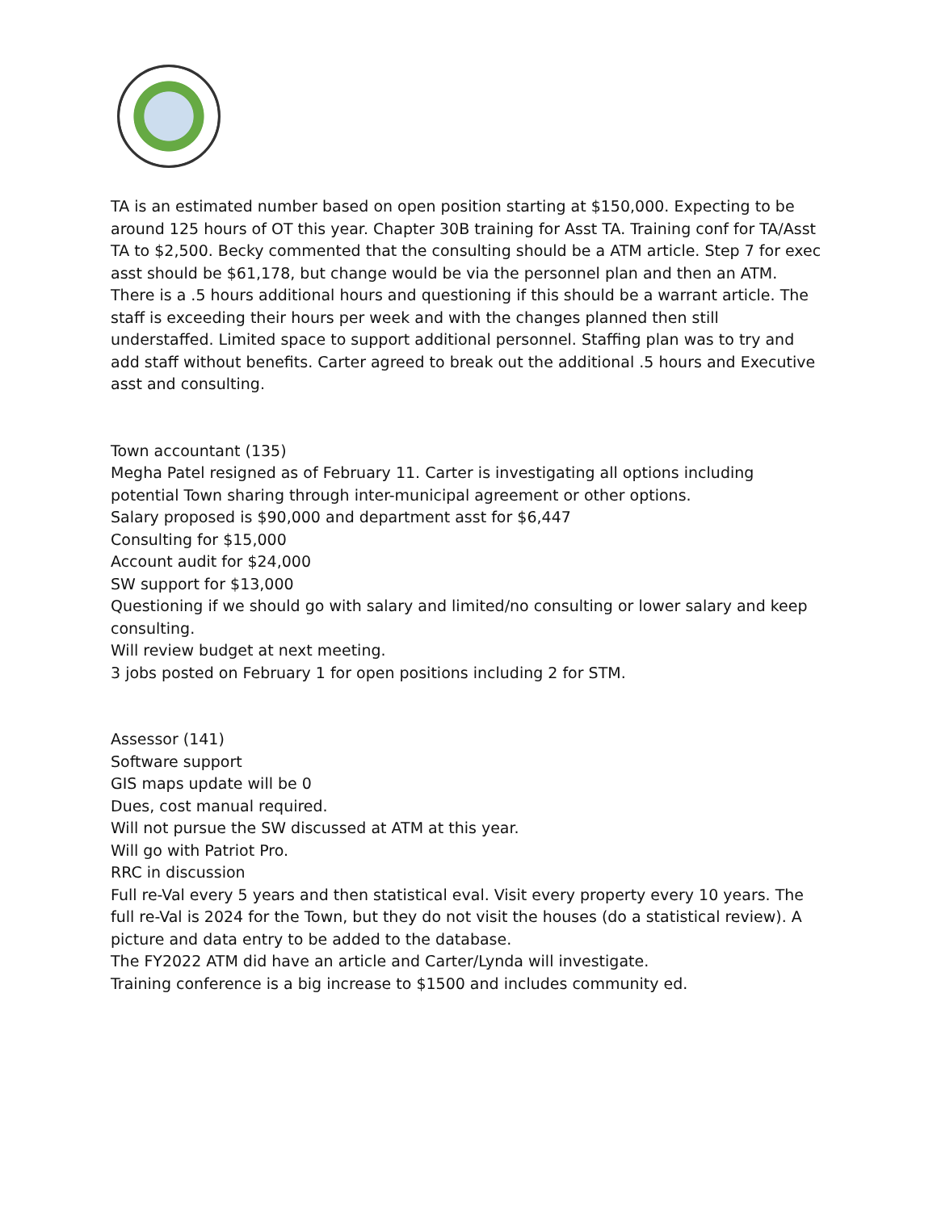TA is an estimated number based on open position starting at $150,000. Expecting to be around 125 hours of OT this year. Chapter 30B training for Asst TA. Training conf for TA/Asst TA to $2,500. Becky commented that the consulting should be a ATM article. Step 7 for exec asst should be $61,178, but change would be via the personnel plan and then an ATM. There is a .5 hours additional hours and questioning if this should be a warrant article. The staff is exceeding their hours per week and with the changes planned then still understaffed. Limited space to support additional personnel. Staffing plan was to try and add staff without benefits. Carter agreed to break out the additional .5 hours and Executive asst and consulting.
Town accountant (135)
Megha Patel resigned as of February 11. Carter is investigating all options including potential Town sharing through inter-municipal agreement or other options.
Salary proposed is $90,000 and department asst for $6,447
Consulting for $15,000
Account audit for $24,000
SW support for $13,000
Questioning if we should go with salary and limited/no consulting or lower salary and keep consulting.
Will review budget at next meeting.
3 jobs posted on February 1 for open positions including 2 for STM.
Assessor (141)
Software support
GIS maps update will be 0
Dues, cost manual required.
Will not pursue the SW discussed at ATM at this year.
Will go with Patriot Pro.
RRC in discussion
Full re-Val every 5 years and then statistical eval. Visit every property every 10 years. The full re-Val is 2024 for the Town, but they do not visit the houses (do a statistical review). A picture and data entry to be added to the database.
The FY2022 ATM did have an article and Carter/Lynda will investigate.
Training conference is a big increase to $1500 and includes community ed.